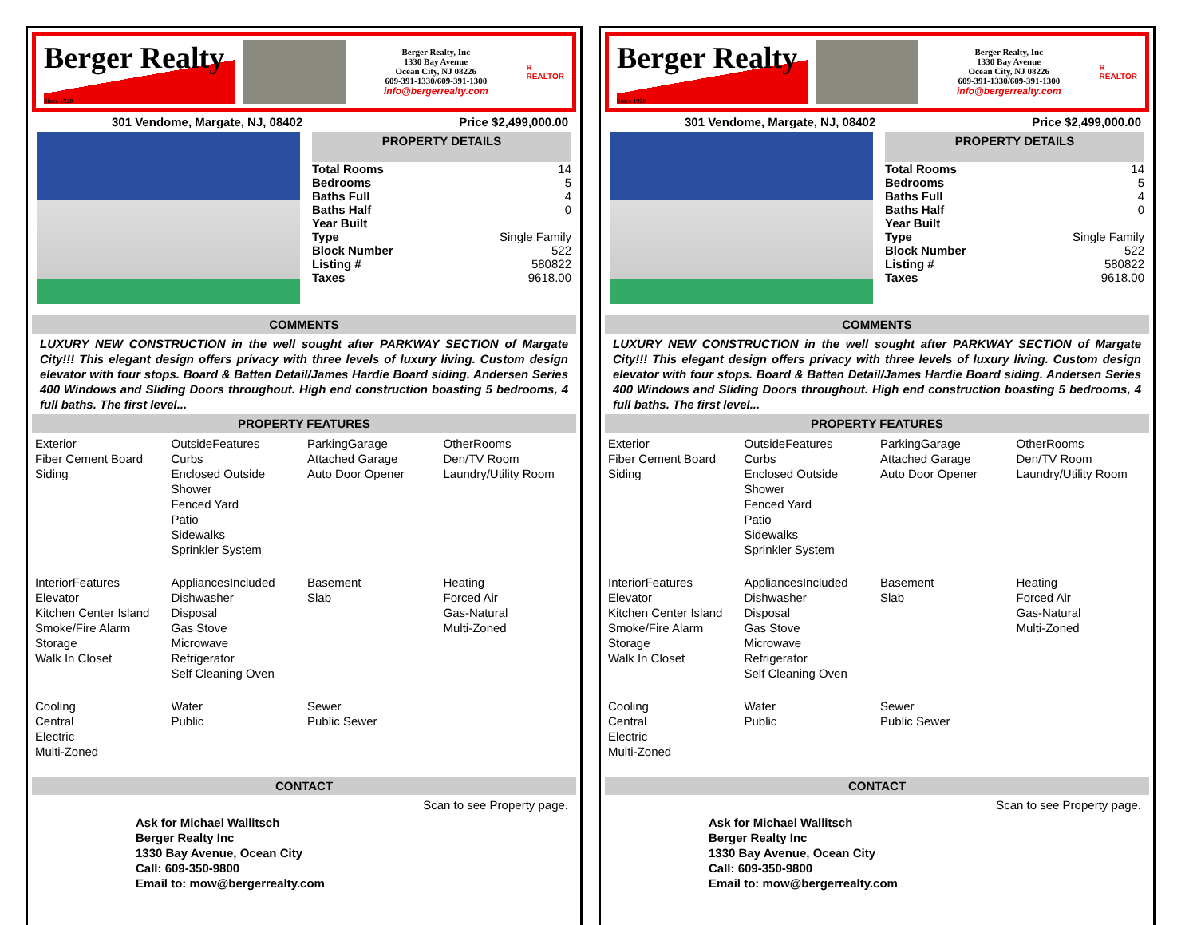Berger Realty
Since 1920
Berger Realty, Inc
1330 Bay Avenue
Ocean City, NJ 08226
609-391-1330/609-391-1300
info@bergerrealty.com
R
REALTOR
301 Vendome, Margate, NJ, 08402 Price $2,499,000.00
PROPERTY DETAILS
| Total Rooms | 14 |
| Bedrooms | 5 |
| Baths Full | 4 |
| Baths Half | 0 |
| Year Built | |
| Type | Single Family |
| Block Number | 522 |
| Listing # | 580822 |
| Taxes | 9618.00 |
COMMENTS
LUXURY NEW CONSTRUCTION in the well sought after PARKWAY SECTION of Margate City!!! This elegant design offers privacy with three levels of luxury living. Custom design elevator with four stops. Board & Batten Detail/James Hardie Board siding. Andersen Series 400 Windows and Sliding Doors throughout. High end construction boasting 5 bedrooms, 4 full baths. The first level...
PROPERTY FEATURES
| Exterior Fiber Cement Board Siding | OutsideFeatures Curbs Enclosed Outside Shower Fenced Yard Patio Sidewalks Sprinkler System | ParkingGarage Attached Garage Auto Door Opener | OtherRooms Den/TV Room Laundry/Utility Room |
| InteriorFeatures Elevator Kitchen Center Island Smoke/Fire Alarm Storage Walk In Closet | AppliancesIncluded Dishwasher Disposal Gas Stove Microwave Refrigerator Self Cleaning Oven | Basement Slab | Heating Forced Air Gas-Natural Multi-Zoned |
| Cooling Central Electric Multi-Zoned | Water Public | Sewer Public Sewer | |
CONTACT
Scan to see Property page.
Ask for Michael Wallitsch
Berger Realty Inc
1330 Bay Avenue, Ocean City
Call: 609-350-9800
Email to: mow@bergerrealty.com
Berger Realty
Since 1920
Berger Realty, Inc
1330 Bay Avenue
Ocean City, NJ 08226
609-391-1330/609-391-1300
info@bergerrealty.com
R
REALTOR
301 Vendome, Margate, NJ, 08402 Price $2,499,000.00
PROPERTY DETAILS
| Total Rooms | 14 |
| Bedrooms | 5 |
| Baths Full | 4 |
| Baths Half | 0 |
| Year Built | |
| Type | Single Family |
| Block Number | 522 |
| Listing # | 580822 |
| Taxes | 9618.00 |
COMMENTS
LUXURY NEW CONSTRUCTION in the well sought after PARKWAY SECTION of Margate City!!! This elegant design offers privacy with three levels of luxury living. Custom design elevator with four stops. Board & Batten Detail/James Hardie Board siding. Andersen Series 400 Windows and Sliding Doors throughout. High end construction boasting 5 bedrooms, 4 full baths. The first level...
PROPERTY FEATURES
| Exterior Fiber Cement Board Siding | OutsideFeatures Curbs Enclosed Outside Shower Fenced Yard Patio Sidewalks Sprinkler System | ParkingGarage Attached Garage Auto Door Opener | OtherRooms Den/TV Room Laundry/Utility Room |
| InteriorFeatures Elevator Kitchen Center Island Smoke/Fire Alarm Storage Walk In Closet | AppliancesIncluded Dishwasher Disposal Gas Stove Microwave Refrigerator Self Cleaning Oven | Basement Slab | Heating Forced Air Gas-Natural Multi-Zoned |
| Cooling Central Electric Multi-Zoned | Water Public | Sewer Public Sewer | |
CONTACT
Scan to see Property page.
Ask for Michael Wallitsch
Berger Realty Inc
1330 Bay Avenue, Ocean City
Call: 609-350-9800
Email to: mow@bergerrealty.com